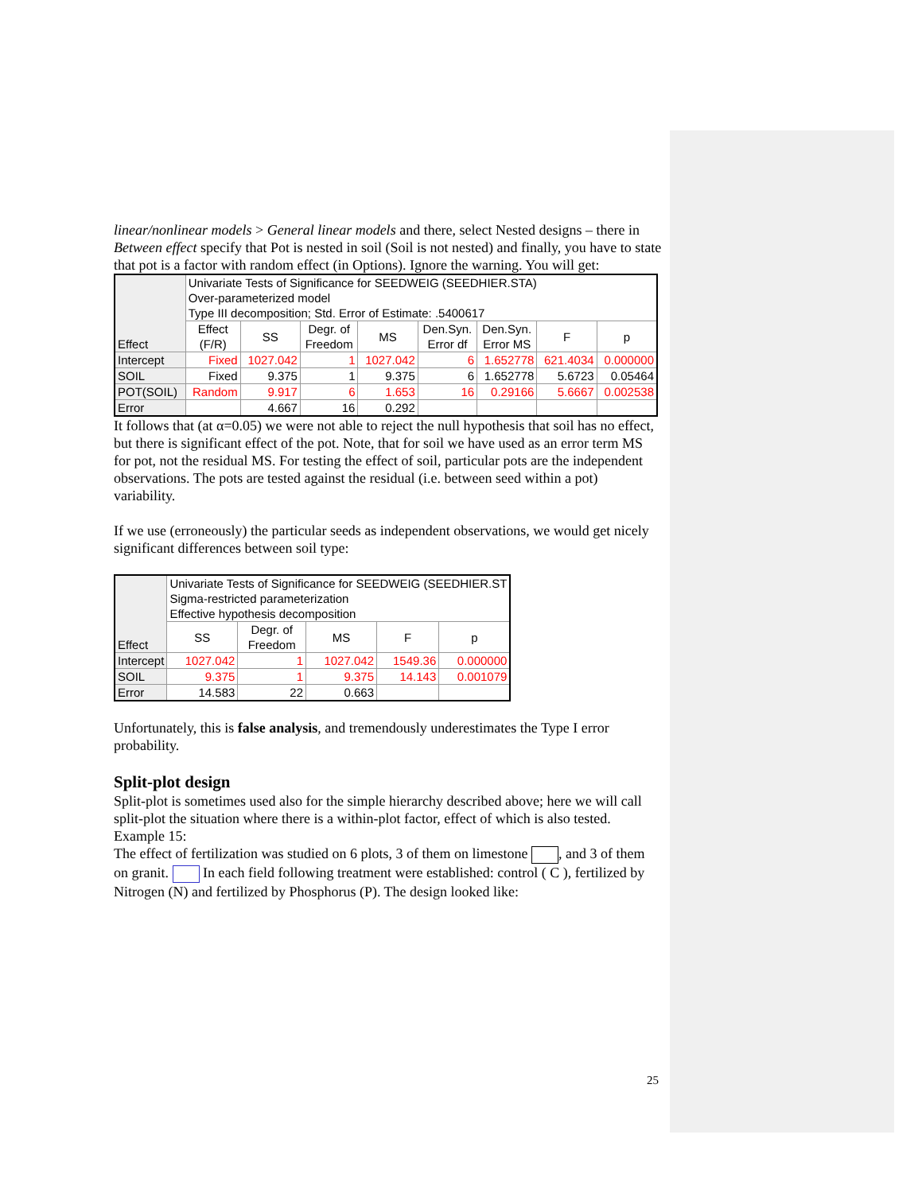linear/nonlinear models > General linear models and there, select Nested designs – there in Between effect specify that Pot is nested in soil (Soil is not nested) and finally, you have to state that pot is a factor with random effect (in Options). Ignore the warning. You will get:
| Effect | Univariate Tests of Significance for SEEDWEIG (SEEDHIER.STA) Over-parameterized model Type III decomposition; Std. Error of Estimate: .5400617 | | | | | | | |
| --- | --- | --- | --- | --- | --- | --- | --- | --- |
| | Effect (F/R) | SS | Degr. of Freedom | MS | Den.Syn. Error df | Den.Syn. Error MS | F | p |
| Intercept | Fixed | 1027.042 | 1 | 1027.042 | 6 | 1.652778 | 621.4034 | 0.000000 |
| SOIL | Fixed | 9.375 | 1 | 9.375 | 6 | 1.652778 | 5.6723 | 0.05464 |
| POT(SOIL) | Random | 9.917 | 6 | 1.653 | 16 | 0.29166 | 5.6667 | 0.002538 |
| Error | | 4.667 | 16 | 0.292 | | | | |
It follows that (at α=0.05) we were not able to reject the null hypothesis that soil has no effect, but there is significant effect of the pot. Note, that for soil we have used as an error term MS for pot, not the residual MS. For testing the effect of soil, particular pots are the independent observations. The pots are tested against the residual (i.e. between seed within a pot) variability.
If we use (erroneously) the particular seeds as independent observations, we would get nicely significant differences between soil type:
| Effect | Univariate Tests of Significance for SEEDWEIG (SEEDHIER.ST Sigma-restricted parameterization Effective hypothesis decomposition | | | | |
| --- | --- | --- | --- | --- | --- |
| | SS | Degr. of Freedom | MS | F | p |
| Intercept | 1027.042 | 1 | 1027.042 | 1549.36 | 0.000000 |
| SOIL | 9.375 | 1 | 9.375 | 14.143 | 0.001079 |
| Error | 14.583 | 22 | 0.663 | | |
Unfortunately, this is false analysis, and tremendously underestimates the Type I error probability.
Split-plot design
Split-plot is sometimes used also for the simple hierarchy described above; here we will call split-plot the situation where there is a within-plot factor, effect of which is also tested.
Example 15:
The effect of fertilization was studied on 6 plots, 3 of them on limestone , and 3 of them on granit. In each field following treatment were established: control ( C ), fertilized by Nitrogen (N) and fertilized by Phosphorus (P). The design looked like:
25